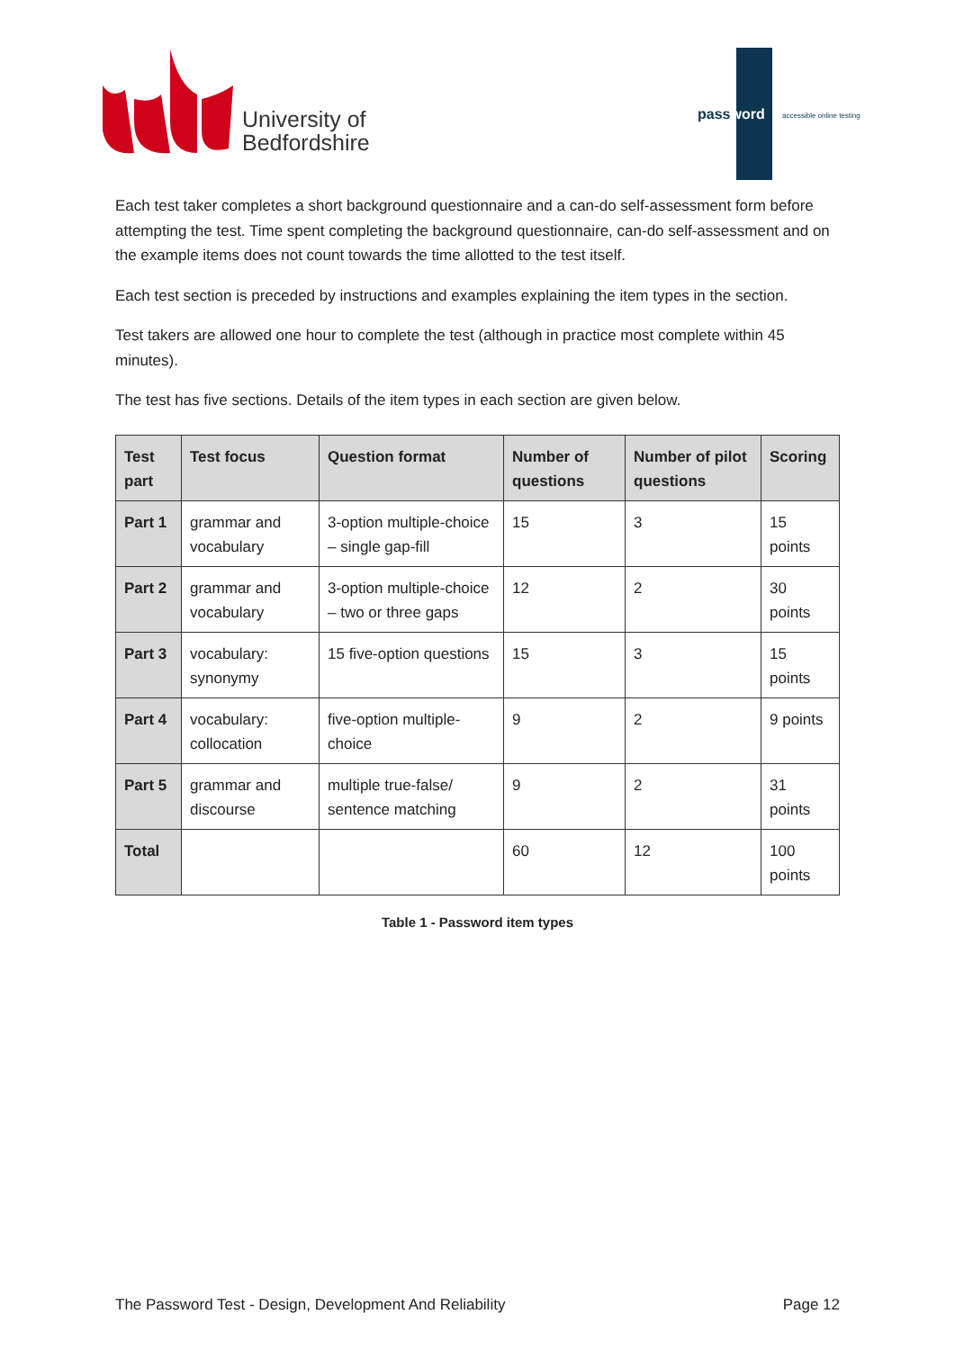University of
Bedfordshire
password accessible online testing
Each test taker completes a short background questionnaire and a can-do self-assessment form before attempting the test. Time spent completing the background questionnaire, can-do self-assessment and on the example items does not count towards the time allotted to the test itself.
Each test section is preceded by instructions and examples explaining the item types in the section.
Test takers are allowed one hour to complete the test (although in practice most complete within 45 minutes).
The test has five sections. Details of the item types in each section are given below.
| Test part | Test focus | Question format | Number of questions | Number of pilot questions | Scoring |
| --- | --- | --- | --- | --- | --- |
| Part 1 | grammar and vocabulary | 3-option multiple-choice – single gap-fill | 15 | 3 | 15 points |
| Part 2 | grammar and vocabulary | 3-option multiple-choice – two or three gaps | 12 | 2 | 30 points |
| Part 3 | vocabulary: synonymy | 15 five-option questions | 15 | 3 | 15 points |
| Part 4 | vocabulary: collocation | five-option multiple-choice | 9 | 2 | 9 points |
| Part 5 | grammar and discourse | multiple true-false/ sentence matching | 9 | 2 | 31 points |
| Total | | | 60 | 12 | 100 points |
Table 1 - Password item types
The Password Test - Design, Development And Reliability Page 12